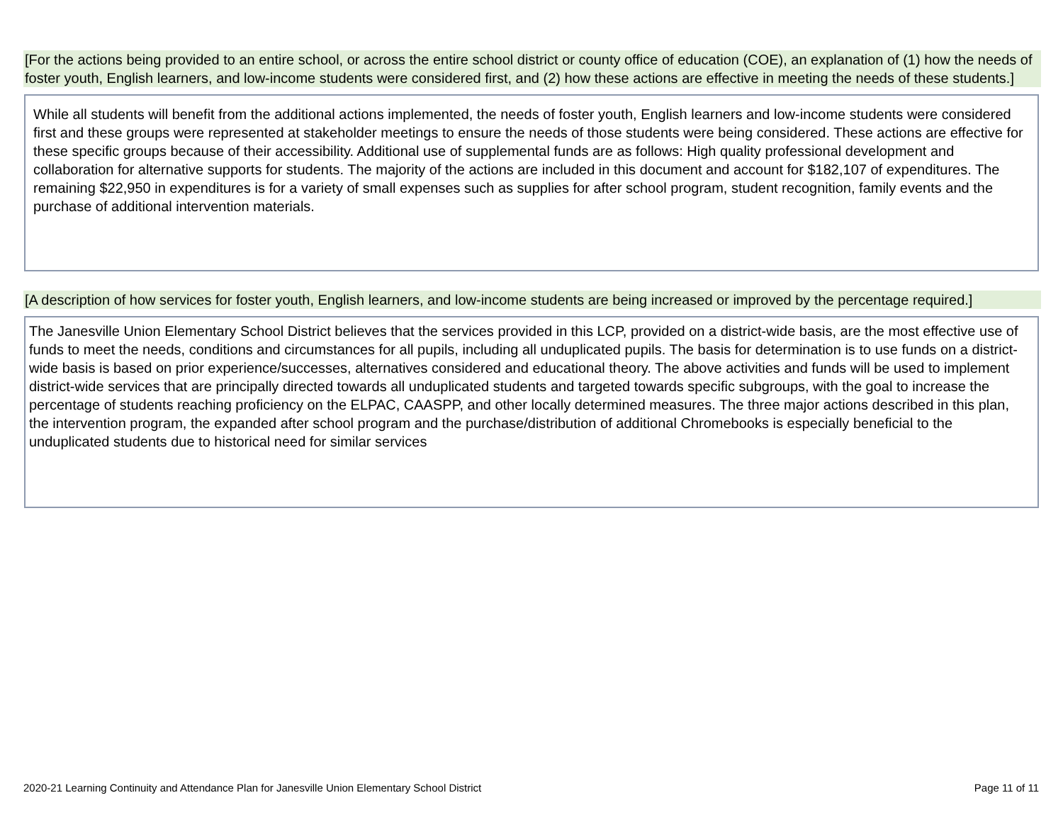[For the actions being provided to an entire school, or across the entire school district or county office of education (COE), an explanation of (1) how the needs of foster youth, English learners, and low-income students were considered first, and (2) how these actions are effective in meeting the needs of these students.]
While all students will benefit from the additional actions implemented, the needs of foster youth, English learners and low-income students were considered first and these groups were represented at stakeholder meetings to ensure the needs of those students were being considered. These actions are effective for these specific groups because of their accessibility. Additional use of supplemental funds are as follows: High quality professional development and collaboration for alternative supports for students. The majority of the actions are included in this document and account for $182,107 of expenditures. The remaining $22,950 in expenditures is for a variety of small expenses such as supplies for after school program, student recognition, family events and the purchase of additional intervention materials.
[A description of how services for foster youth, English learners, and low-income students are being increased or improved by the percentage required.]
The Janesville Union Elementary School District believes that the services provided in this LCP, provided on a district-wide basis, are the most effective use of funds to meet the needs, conditions and circumstances for all pupils, including all unduplicated pupils. The basis for determination is to use funds on a district-wide basis is based on prior experience/successes, alternatives considered and educational theory. The above activities and funds will be used to implement district-wide services that are principally directed towards all unduplicated students and targeted towards specific subgroups, with the goal to increase the percentage of students reaching proficiency on the ELPAC, CAASPP, and other locally determined measures. The three major actions described in this plan, the intervention program, the expanded after school program and the purchase/distribution of additional Chromebooks is especially beneficial to the unduplicated students due to historical need for similar services
2020-21 Learning Continuity and Attendance Plan for Janesville Union Elementary School District Page 11 of 11